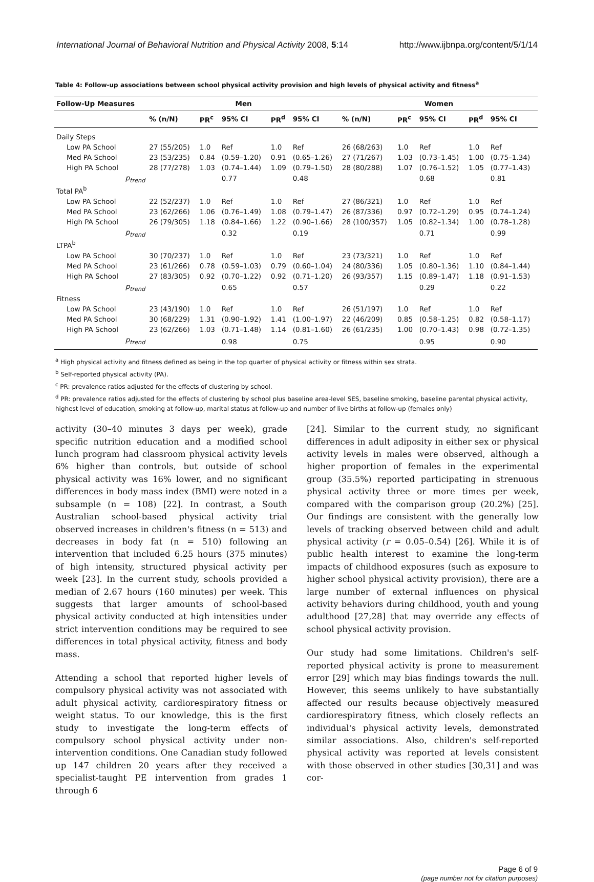International Journal of Behavioral Nutrition and Physical Activity 2008, 5:14 http://www.ijbnpa.org/content/5/1/14
Table 4: Follow-up associations between school physical activity provision and high levels of physical activity and fitness<sup>a</sup>
| Follow-Up Measures | Men | | | | | Women | | | | |
| --- | --- | --- | --- | --- | --- | --- | --- | --- | --- | --- |
| | % (n/N) | PR<sup>c</sup> | 95% CI | PR<sup>d</sup> | 95% CI | % (n/N) | PR<sup>c</sup> | 95% CI | PR<sup>d</sup> | 95% CI |
| Daily Steps | | | | | | | | | | |
| Low PA School | 27 (55/205) | 1.0 | Ref | 1.0 | Ref | 26 (68/263) | 1.0 | Ref | 1.0 | Ref |
| Med PA School | 23 (53/235) | 0.84 | (0.59–1.20) | 0.91 | (0.65–1.26) | 27 (71/267) | 1.03 | (0.73–1.45) | 1.00 | (0.75–1.34) |
| High PA School | 28 (77/278) | 1.03 | (0.74–1.44) | 1.09 | (0.79–1.50) | 28 (80/288) | 1.07 | (0.76–1.52) | 1.05 | (0.77–1.43) |
| p<sub>trend</sub> | | | 0.77 | | 0.48 | | | 0.68 | | 0.81 |
| Total PA<sup>b</sup> | | | | | | | | | | |
| Low PA School | 22 (52/237) | 1.0 | Ref | 1.0 | Ref | 27 (86/321) | 1.0 | Ref | 1.0 | Ref |
| Med PA School | 23 (62/266) | 1.06 | (0.76–1.49) | 1.08 | (0.79–1.47) | 26 (87/336) | 0.97 | (0.72–1.29) | 0.95 | (0.74–1.24) |
| High PA School | 26 (79/305) | 1.18 | (0.84–1.66) | 1.22 | (0.90–1.66) | 28 (100/357) | 1.05 | (0.82–1.34) | 1.00 | (0.78–1.28) |
| p<sub>trend</sub> | | | 0.32 | | 0.19 | | | 0.71 | | 0.99 |
| LTPA<sup>b</sup> | | | | | | | | | | |
| Low PA School | 30 (70/237) | 1.0 | Ref | 1.0 | Ref | 23 (73/321) | 1.0 | Ref | 1.0 | Ref |
| Med PA School | 23 (61/266) | 0.78 | (0.59–1.03) | 0.79 | (0.60–1.04) | 24 (80/336) | 1.05 | (0.80–1.36) | 1.10 | (0.84–1.44) |
| High PA School | 27 (83/305) | 0.92 | (0.70–1.22) | 0.92 | (0.71–1.20) | 26 (93/357) | 1.15 | (0.89–1.47) | 1.18 | (0.91–1.53) |
| p<sub>trend</sub> | | | 0.65 | | 0.57 | | | 0.29 | | 0.22 |
| Fitness | | | | | | | | | | |
| Low PA School | 23 (43/190) | 1.0 | Ref | 1.0 | Ref | 26 (51/197) | 1.0 | Ref | 1.0 | Ref |
| Med PA School | 30 (68/229) | 1.31 | (0.90–1.92) | 1.41 | (1.00–1.97) | 22 (46/209) | 0.85 | (0.58–1.25) | 0.82 | (0.58–1.17) |
| High PA School | 23 (62/266) | 1.03 | (0.71–1.48) | 1.14 | (0.81–1.60) | 26 (61/235) | 1.00 | (0.70–1.43) | 0.98 | (0.72–1.35) |
| p<sub>trend</sub> | | | 0.98 | | 0.75 | | | 0.95 | | 0.90 |
<sup>a</sup> High physical activity and fitness defined as being in the top quarter of physical activity or fitness within sex strata.
<sup>b</sup> Self-reported physical activity (PA).
<sup>c</sup> PR: prevalence ratios adjusted for the effects of clustering by school.
<sup>d</sup> PR: prevalence ratios adjusted for the effects of clustering by school plus baseline area-level SES, baseline smoking, baseline parental physical activity, highest level of education, smoking at follow-up, marital status at follow-up and number of live births at follow-up (females only)
activity (30–40 minutes 3 days per week), grade specific nutrition education and a modified school lunch program had classroom physical activity levels 6% higher than controls, but outside of school physical activity was 16% lower, and no significant differences in body mass index (BMI) were noted in a subsample (n = 108) [22]. In contrast, a South Australian school-based physical activity trial observed increases in children's fitness (n = 513) and decreases in body fat (n = 510) following an intervention that included 6.25 hours (375 minutes) of high intensity, structured physical activity per week [23]. In the current study, schools provided a median of 2.67 hours (160 minutes) per week. This suggests that larger amounts of school-based physical activity conducted at high intensities under strict intervention conditions may be required to see differences in total physical activity, fitness and body mass.
Attending a school that reported higher levels of compulsory physical activity was not associated with adult physical activity, cardiorespiratory fitness or weight status. To our knowledge, this is the first study to investigate the long-term effects of compulsory school physical activity under non-intervention conditions. One Canadian study followed up 147 children 20 years after they received a specialist-taught PE intervention from grades 1 through 6
[24]. Similar to the current study, no significant differences in adult adiposity in either sex or physical activity levels in males were observed, although a higher proportion of females in the experimental group (35.5%) reported participating in strenuous physical activity three or more times per week, compared with the comparison group (20.2%) [25]. Our findings are consistent with the generally low levels of tracking observed between child and adult physical activity (r = 0.05–0.54) [26]. While it is of public health interest to examine the long-term impacts of childhood exposures (such as exposure to higher school physical activity provision), there are a large number of external influences on physical activity behaviors during childhood, youth and young adulthood [27,28] that may override any effects of school physical activity provision.
Our study had some limitations. Children's self-reported physical activity is prone to measurement error [29] which may bias findings towards the null. However, this seems unlikely to have substantially affected our results because objectively measured cardiorespiratory fitness, which closely reflects an individual's physical activity levels, demonstrated similar associations. Also, children's self-reported physical activity was reported at levels consistent with those observed in other studies [30,31] and was cor-
Page 6 of 9
(page number not for citation purposes)